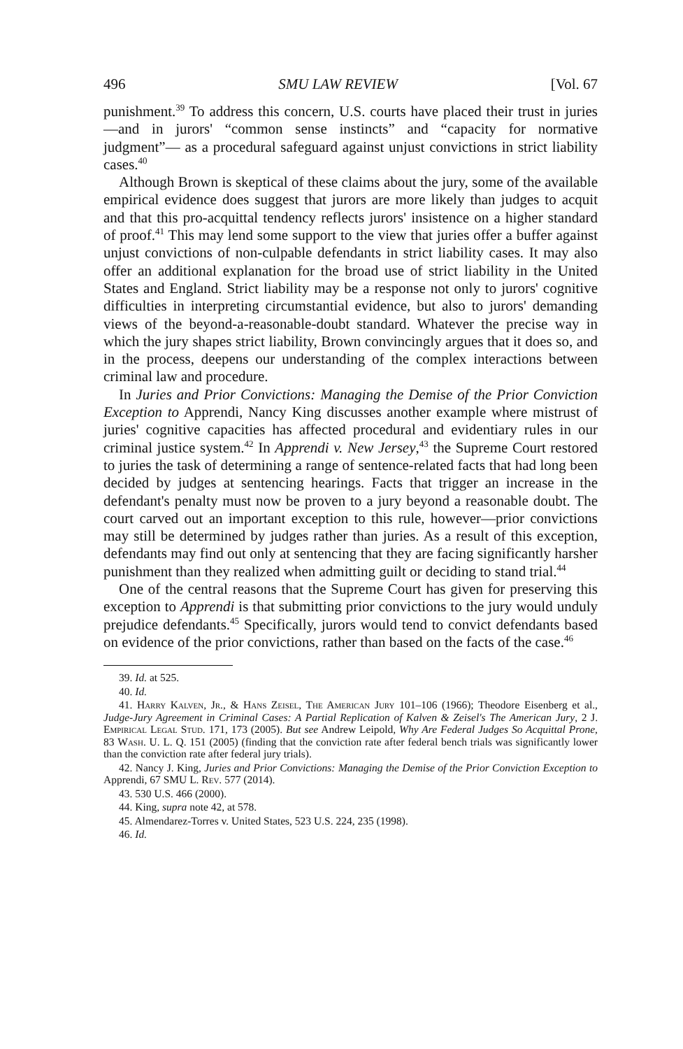496 SMU LAW REVIEW [Vol. 67
punishment.<sup>39</sup> To address this concern, U.S. courts have placed their trust in juries—and in jurors' “common sense instincts” and “capacity for normative judgment”— as a procedural safeguard against unjust convictions in strict liability cases.<sup>40</sup>
Although Brown is skeptical of these claims about the jury, some of the available empirical evidence does suggest that jurors are more likely than judges to acquit and that this pro-acquittal tendency reflects jurors' insistence on a higher standard of proof.<sup>41</sup> This may lend some support to the view that juries offer a buffer against unjust convictions of non-culpable defendants in strict liability cases. It may also offer an additional explanation for the broad use of strict liability in the United States and England. Strict liability may be a response not only to jurors' cognitive difficulties in interpreting circumstantial evidence, but also to jurors' demanding views of the beyond-a-reasonable-doubt standard. Whatever the precise way in which the jury shapes strict liability, Brown convincingly argues that it does so, and in the process, deepens our understanding of the complex interactions between criminal law and procedure.
In Juries and Prior Convictions: Managing the Demise of the Prior Conviction Exception to Apprendi, Nancy King discusses another example where mistrust of juries' cognitive capacities has affected procedural and evidentiary rules in our criminal justice system.<sup>42</sup> In Apprendi v. New Jersey,<sup>43</sup> the Supreme Court restored to juries the task of determining a range of sentence-related facts that had long been decided by judges at sentencing hearings. Facts that trigger an increase in the defendant's penalty must now be proven to a jury beyond a reasonable doubt. The court carved out an important exception to this rule, however—prior convictions may still be determined by judges rather than juries. As a result of this exception, defendants may find out only at sentencing that they are facing significantly harsher punishment than they realized when admitting guilt or deciding to stand trial.<sup>44</sup>
One of the central reasons that the Supreme Court has given for preserving this exception to Apprendi is that submitting prior convictions to the jury would unduly prejudice defendants.<sup>45</sup> Specifically, jurors would tend to convict defendants based on evidence of the prior convictions, rather than based on the facts of the case.<sup>46</sup>
39. Id. at 525.
40. Id.
41. Harry Kalven, Jr., & Hans Zeisel, The American Jury 101–106 (1966); Theodore Eisenberg et al., Judge-Jury Agreement in Criminal Cases: A Partial Replication of Kalven & Zeisel's The American Jury, 2 J. Empirical Legal Stud. 171, 173 (2005). But see Andrew Leipold, Why Are Federal Judges So Acquittal Prone, 83 Wash. U. L. Q. 151 (2005) (finding that the conviction rate after federal bench trials was significantly lower than the conviction rate after federal jury trials).
42. Nancy J. King, Juries and Prior Convictions: Managing the Demise of the Prior Conviction Exception to Apprendi, 67 SMU L. Rev. 577 (2014).
43. 530 U.S. 466 (2000).
44. King, supra note 42, at 578.
45. Almendarez-Torres v. United States, 523 U.S. 224, 235 (1998).
46. Id.